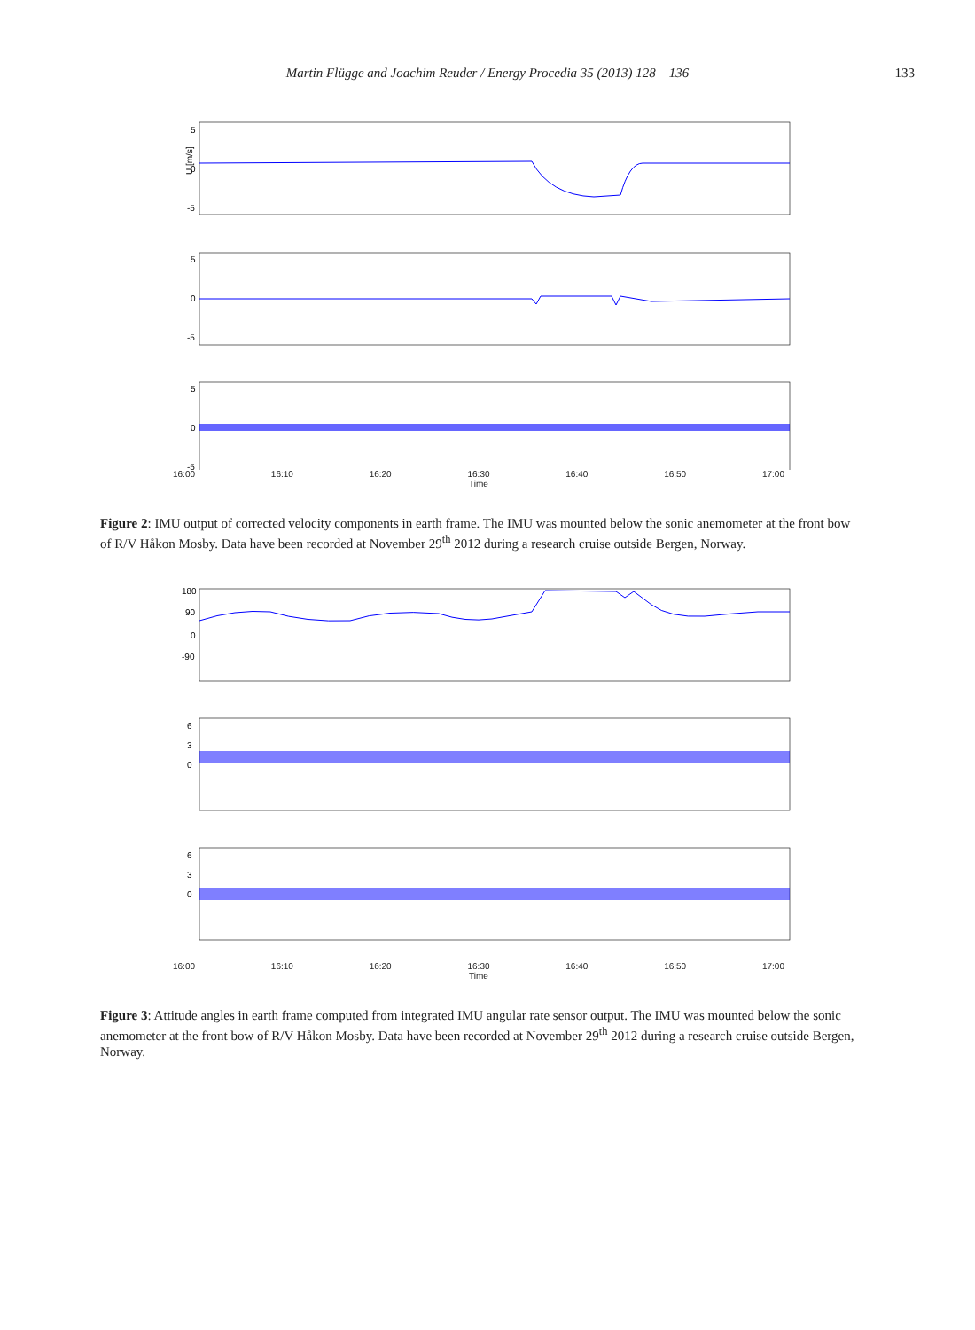Martin Flügge and Joachim Reuder / Energy Procedia 35 (2013) 128 – 136 133
5
0
-5
U [m/s]
5
0
-5
5
0
-5
16:00 16:10 16:20 16:30 16:40 16:50 17:00
Time
Figure 2: IMU output of corrected velocity components in earth frame. The IMU was mounted below the sonic anemometer at the front bow of R/V Håkon Mosby. Data have been recorded at November 29<sup>th</sup> 2012 during a research cruise outside Bergen, Norway.
180
90
0
-90
6
3
0
6
3
0
16:00 16:10 16:20 16:30 16:40 16:50 17:00
Time
Figure 3: Attitude angles in earth frame computed from integrated IMU angular rate sensor output. The IMU was mounted below the sonic anemometer at the front bow of R/V Håkon Mosby. Data have been recorded at November 29<sup>th</sup> 2012 during a research cruise outside Bergen, Norway.